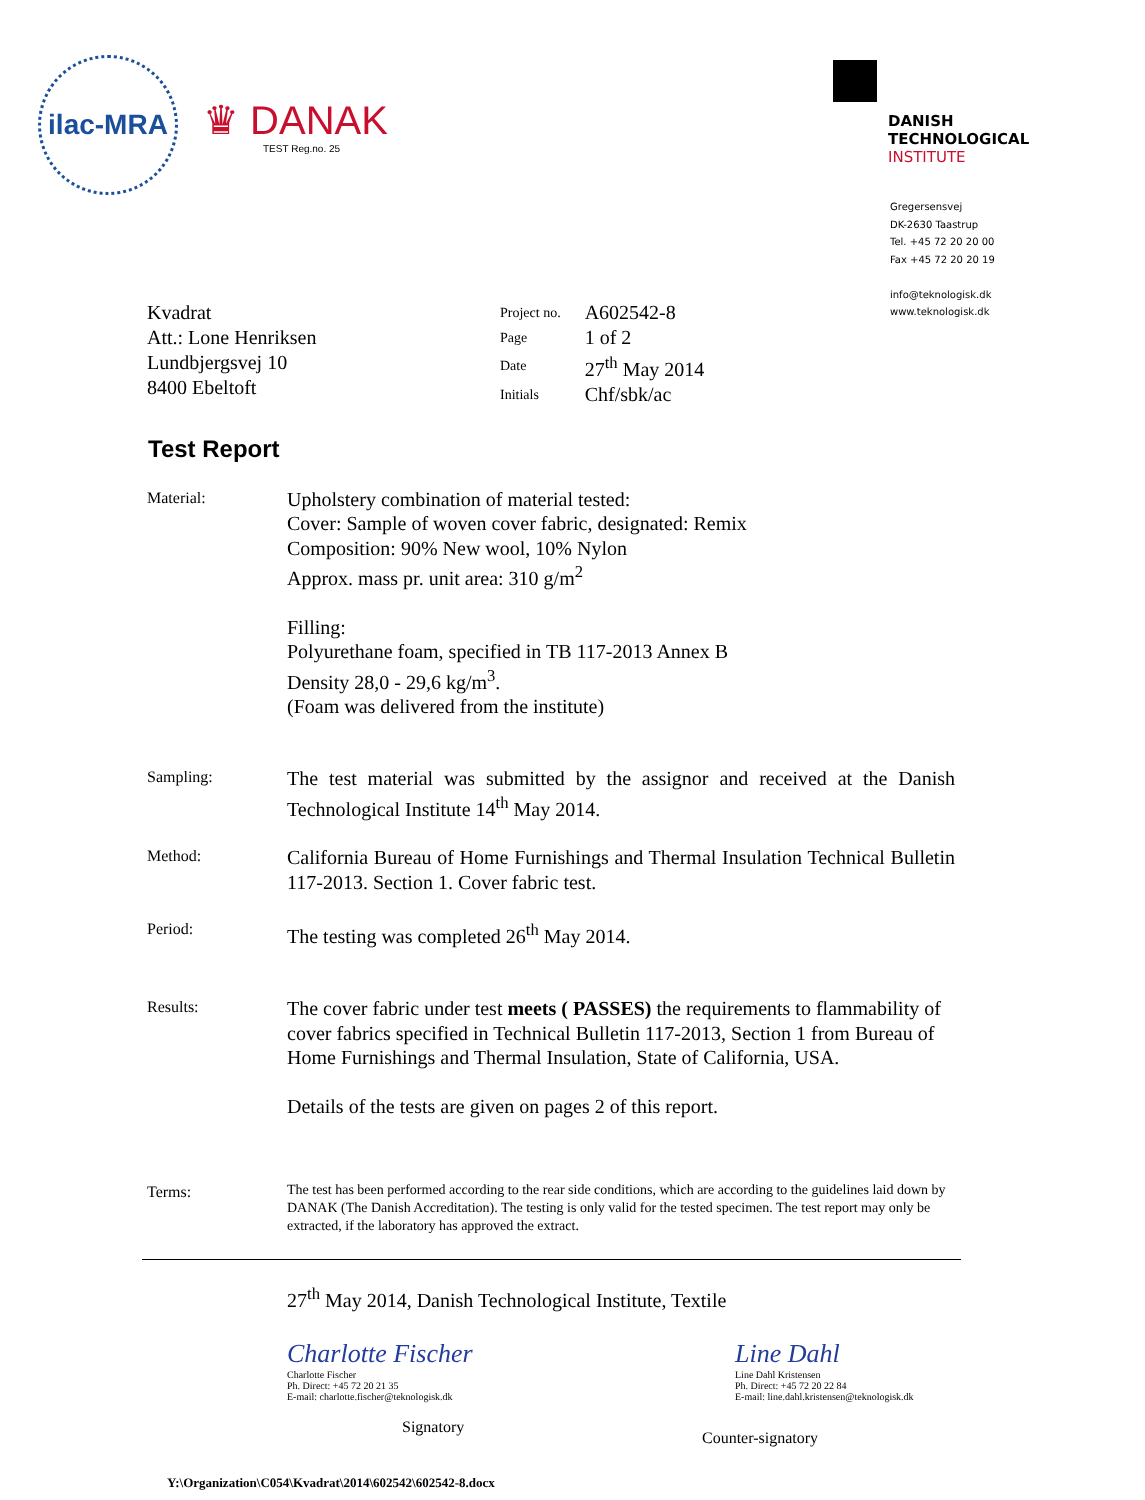ilac-MRA
♛ DANAK
TEST Reg.no. 25
DANISH
TECHNOLOGICAL
INSTITUTE
Gregersensvej
DK-2630 Taastrup
Tel. +45 72 20 20 00
Fax +45 72 20 20 19
info@teknologisk.dk
www.teknologisk.dk
Kvadrat
Att.: Lone Henriksen
Lundbjergsvej 10
8400 Ebeltoft
| Project no. | A602542-8 |
| Page | 1 of 2 |
| Date | 27<sup>th</sup> May 2014 |
| Initials | Chf/sbk/ac |
Test Report
Material:
Upholstery combination of material tested:
Cover: Sample of woven cover fabric, designated: Remix
Composition: 90% New wool, 10% Nylon
Approx. mass pr. unit area: 310 g/m<sup>2</sup>
Filling:
Polyurethane foam, specified in TB 117-2013 Annex B
Density 28,0 - 29,6 kg/m<sup>3</sup>.
(Foam was delivered from the institute)
Sampling:
The test material was submitted by the assignor and received at the Danish Technological Institute 14<sup>th</sup> May 2014.
Method:
California Bureau of Home Furnishings and Thermal Insulation Technical Bulletin 117-2013. Section 1. Cover fabric test.
Period:
The testing was completed 26<sup>th</sup> May 2014.
Results:
The cover fabric under test meets ( PASSES) the requirements to flammability of cover fabrics specified in Technical Bulletin 117-2013, Section 1 from Bureau of Home Furnishings and Thermal Insulation, State of California, USA.
Details of the tests are given on pages 2 of this report.
Terms:
The test has been performed according to the rear side conditions, which are according to the guidelines laid down by DANAK (The Danish Accreditation). The testing is only valid for the tested specimen. The test report may only be extracted, if the laboratory has approved the extract.
27<sup>th</sup> May 2014, Danish Technological Institute, Textile
Charlotte Fischer
Charlotte Fischer
Ph. Direct: +45 72 20 21 35
E-mail: charlotte.fischer@teknologisk.dk
Signatory
Line Dahl
Line Dahl Kristensen
Ph. Direct: +45 72 20 22 84
E-mail: line.dahl.kristensen@teknologisk.dk
Counter-signatory
Y:\Organization\C054\Kvadrat\2014\602542\602542-8.docx